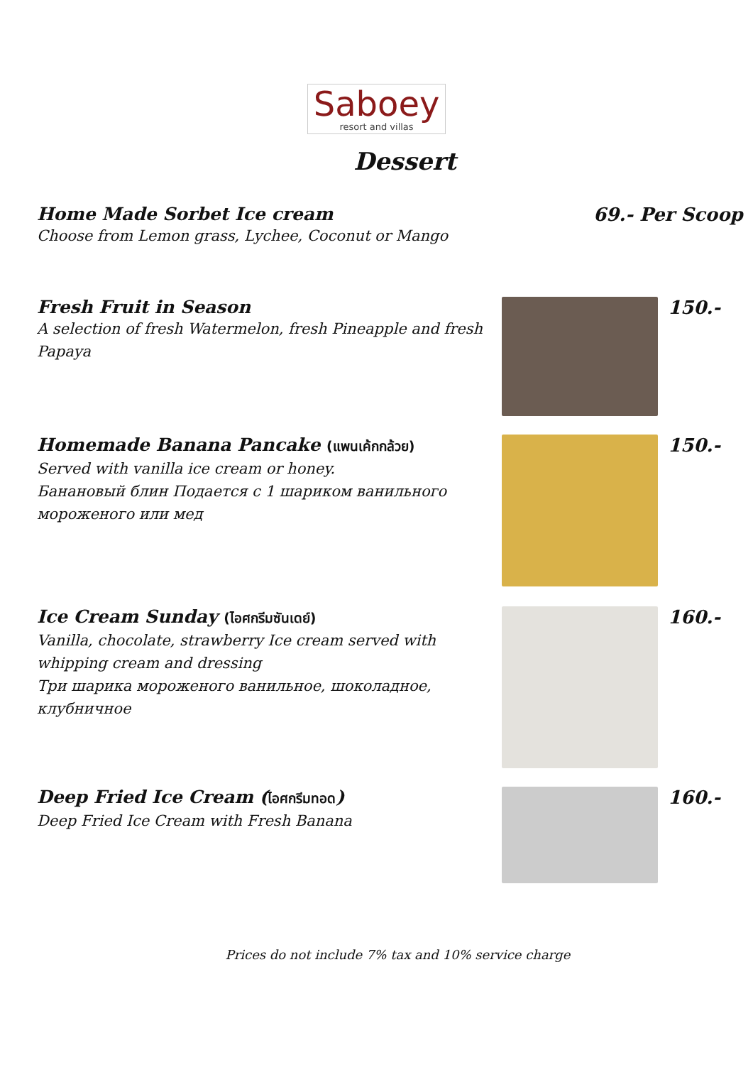Saboey
resort and villas
Dessert
Home Made Sorbet Ice cream
Choose from Lemon grass, Lychee, Coconut or Mango
69.- Per Scoop
Fresh Fruit in Season
A selection of fresh Watermelon, fresh Pineapple and fresh Papaya
150.-
Homemade Banana Pancake (แพนเค้กกล้วย)
Served with vanilla ice cream or honey.
Банановый блин Подается с 1 шариком ванильного мороженого или мед
150.-
Ice Cream Sunday (ไอศกรีมซันเดย์)
Vanilla, chocolate, strawberry Ice cream served with whipping cream and dressing
Три шарика мороженого ванильное, шоколадное, клубничное
160.-
Deep Fried Ice Cream (ไอศกรีมทอด)
Deep Fried Ice Cream with Fresh Banana
160.-
Prices do not include 7% tax and 10% service charge